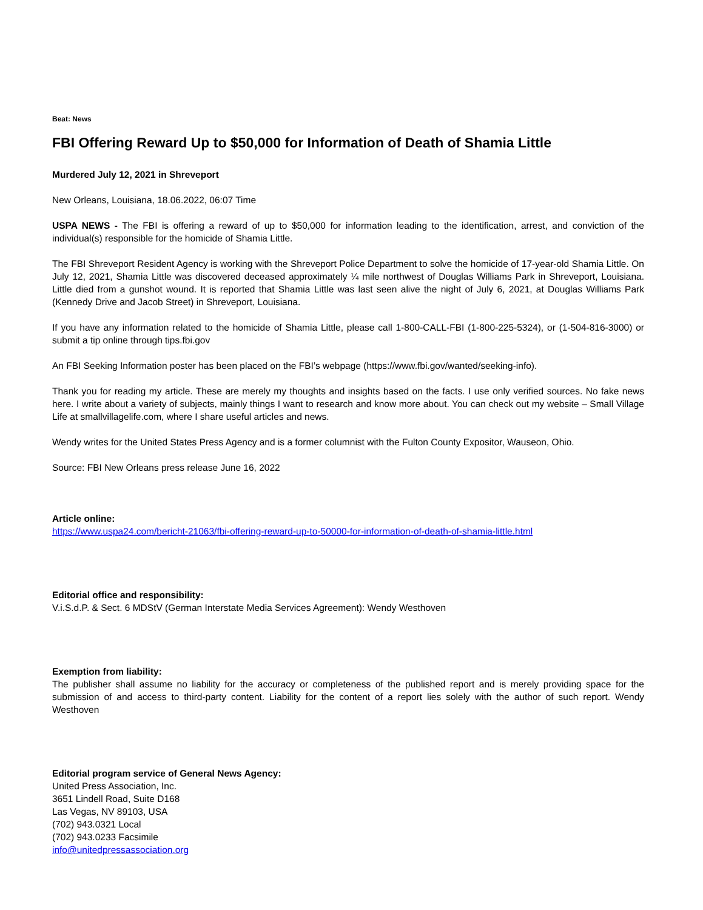Beat: News
FBI Offering Reward Up to $50,000 for Information of Death of Shamia Little
Murdered July 12, 2021 in Shreveport
New Orleans, Louisiana, 18.06.2022, 06:07 Time
USPA NEWS - The FBI is offering a reward of up to $50,000 for information leading to the identification, arrest, and conviction of the individual(s) responsible for the homicide of Shamia Little.
The FBI Shreveport Resident Agency is working with the Shreveport Police Department to solve the homicide of 17-year-old Shamia Little. On July 12, 2021, Shamia Little was discovered deceased approximately ¼ mile northwest of Douglas Williams Park in Shreveport, Louisiana. Little died from a gunshot wound. It is reported that Shamia Little was last seen alive the night of July 6, 2021, at Douglas Williams Park (Kennedy Drive and Jacob Street) in Shreveport, Louisiana.
If you have any information related to the homicide of Shamia Little, please call 1-800-CALL-FBI (1-800-225-5324), or (1-504-816-3000) or submit a tip online through tips.fbi.gov
An FBI Seeking Information poster has been placed on the FBI’s webpage (https://www.fbi.gov/wanted/seeking-info).
Thank you for reading my article. These are merely my thoughts and insights based on the facts. I use only verified sources. No fake news here. I write about a variety of subjects, mainly things I want to research and know more about. You can check out my website – Small Village Life at smallvillagelife.com, where I share useful articles and news.
Wendy writes for the United States Press Agency and is a former columnist with the Fulton County Expositor, Wauseon, Ohio.
Source: FBI New Orleans press release June 16, 2022
Article online:
https://www.uspa24.com/bericht-21063/fbi-offering-reward-up-to-50000-for-information-of-death-of-shamia-little.html
Editorial office and responsibility:
V.i.S.d.P. & Sect. 6 MDStV (German Interstate Media Services Agreement): Wendy Westhoven
Exemption from liability:
The publisher shall assume no liability for the accuracy or completeness of the published report and is merely providing space for the submission of and access to third-party content. Liability for the content of a report lies solely with the author of such report. Wendy Westhoven
Editorial program service of General News Agency:
United Press Association, Inc.
3651 Lindell Road, Suite D168
Las Vegas, NV 89103, USA
(702) 943.0321 Local
(702) 943.0233 Facsimile
info@unitedpressassociation.org